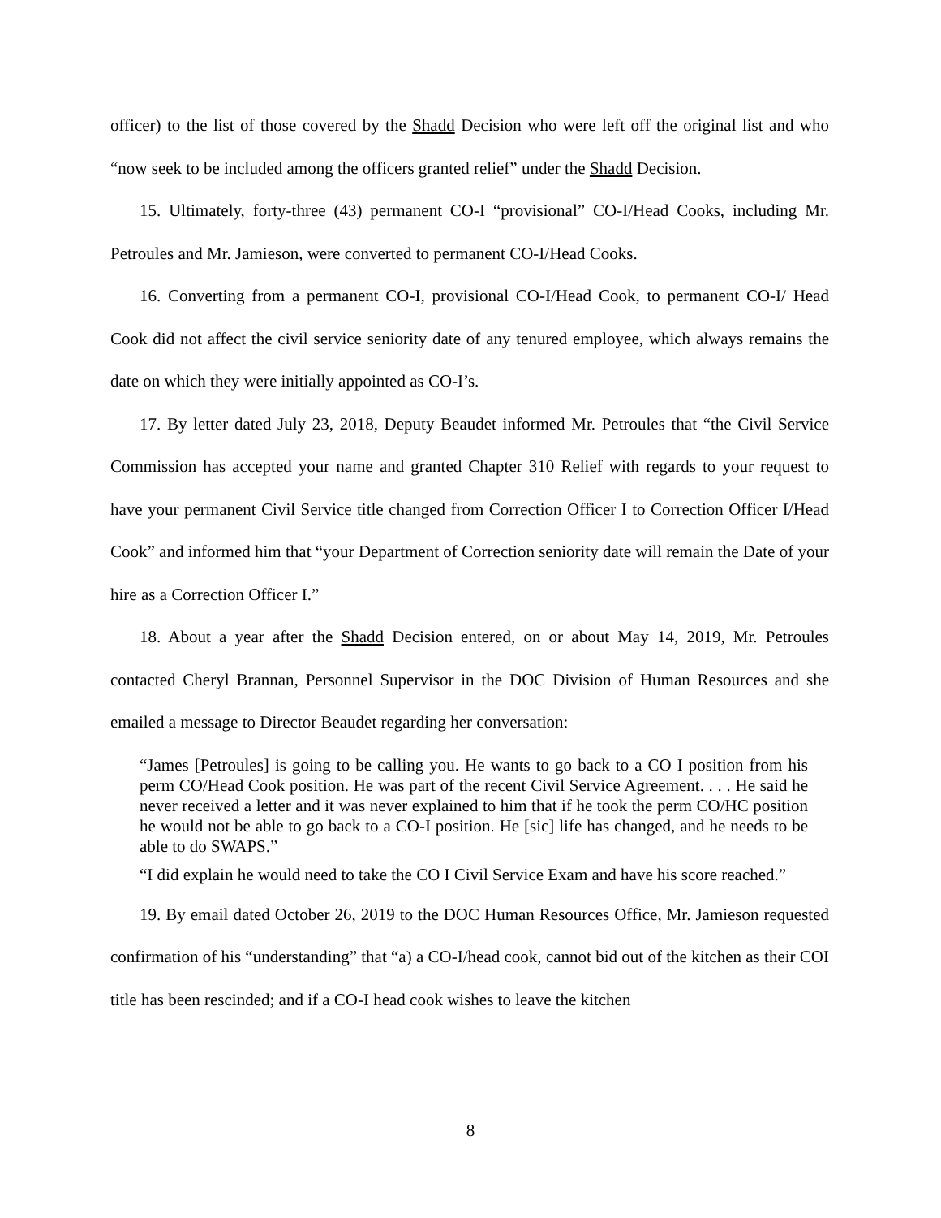officer) to the list of those covered by the Shadd Decision who were left off the original list and who “now seek to be included among the officers granted relief” under the Shadd Decision.
15. Ultimately, forty-three (43) permanent CO-I “provisional” CO-I/Head Cooks, including Mr. Petroules and Mr. Jamieson, were converted to permanent CO-I/Head Cooks.
16. Converting from a permanent CO-I, provisional CO-I/Head Cook, to permanent CO-I/ Head Cook did not affect the civil service seniority date of any tenured employee, which always remains the date on which they were initially appointed as CO-I’s.
17. By letter dated July 23, 2018, Deputy Beaudet informed Mr. Petroules that “the Civil Service Commission has accepted your name and granted Chapter 310 Relief with regards to your request to have your permanent Civil Service title changed from Correction Officer I to Correction Officer I/Head Cook” and informed him that “your Department of Correction seniority date will remain the Date of your hire as a Correction Officer I.”
18. About a year after the Shadd Decision entered, on or about May 14, 2019, Mr. Petroules contacted Cheryl Brannan, Personnel Supervisor in the DOC Division of Human Resources and she emailed a message to Director Beaudet regarding her conversation:
“James [Petroules] is going to be calling you. He wants to go back to a CO I position from his perm CO/Head Cook position. He was part of the recent Civil Service Agreement. . . . He said he never received a letter and it was never explained to him that if he took the perm CO/HC position he would not be able to go back to a CO-I position. He [sic] life has changed, and he needs to be able to do SWAPS.”
“I did explain he would need to take the CO I Civil Service Exam and have his score reached.”
19. By email dated October 26, 2019 to the DOC Human Resources Office, Mr. Jamieson requested confirmation of his “understanding” that “a) a CO-I/head cook, cannot bid out of the kitchen as their COI title has been rescinded; and if a CO-I head cook wishes to leave the kitchen
8